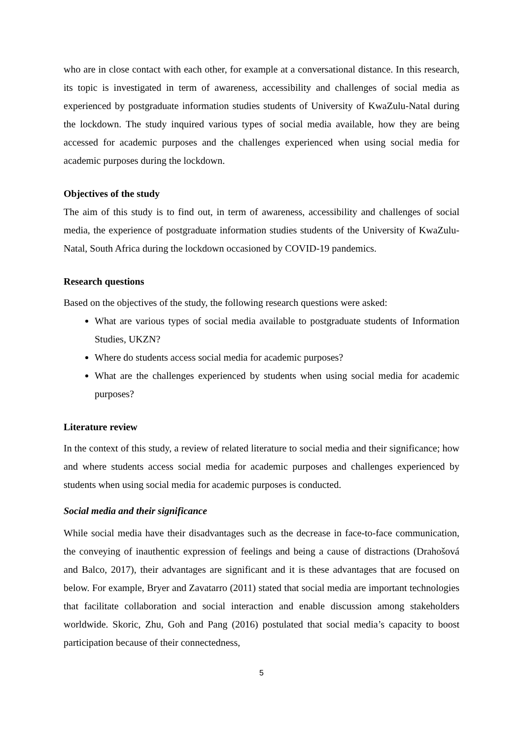who are in close contact with each other, for example at a conversational distance. In this research, its topic is investigated in term of awareness, accessibility and challenges of social media as experienced by postgraduate information studies students of University of KwaZulu-Natal during the lockdown. The study inquired various types of social media available, how they are being accessed for academic purposes and the challenges experienced when using social media for academic purposes during the lockdown.
Objectives of the study
The aim of this study is to find out, in term of awareness, accessibility and challenges of social media, the experience of postgraduate information studies students of the University of KwaZulu-Natal, South Africa during the lockdown occasioned by COVID-19 pandemics.
Research questions
Based on the objectives of the study, the following research questions were asked:
What are various types of social media available to postgraduate students of Information Studies, UKZN?
Where do students access social media for academic purposes?
What are the challenges experienced by students when using social media for academic purposes?
Literature review
In the context of this study, a review of related literature to social media and their significance; how and where students access social media for academic purposes and challenges experienced by students when using social media for academic purposes is conducted.
Social media and their significance
While social media have their disadvantages such as the decrease in face-to-face communication, the conveying of inauthentic expression of feelings and being a cause of distractions (Drahošová and Balco, 2017), their advantages are significant and it is these advantages that are focused on below. For example, Bryer and Zavatarro (2011) stated that social media are important technologies that facilitate collaboration and social interaction and enable discussion among stakeholders worldwide. Skoric, Zhu, Goh and Pang (2016) postulated that social media’s capacity to boost participation because of their connectedness,
5